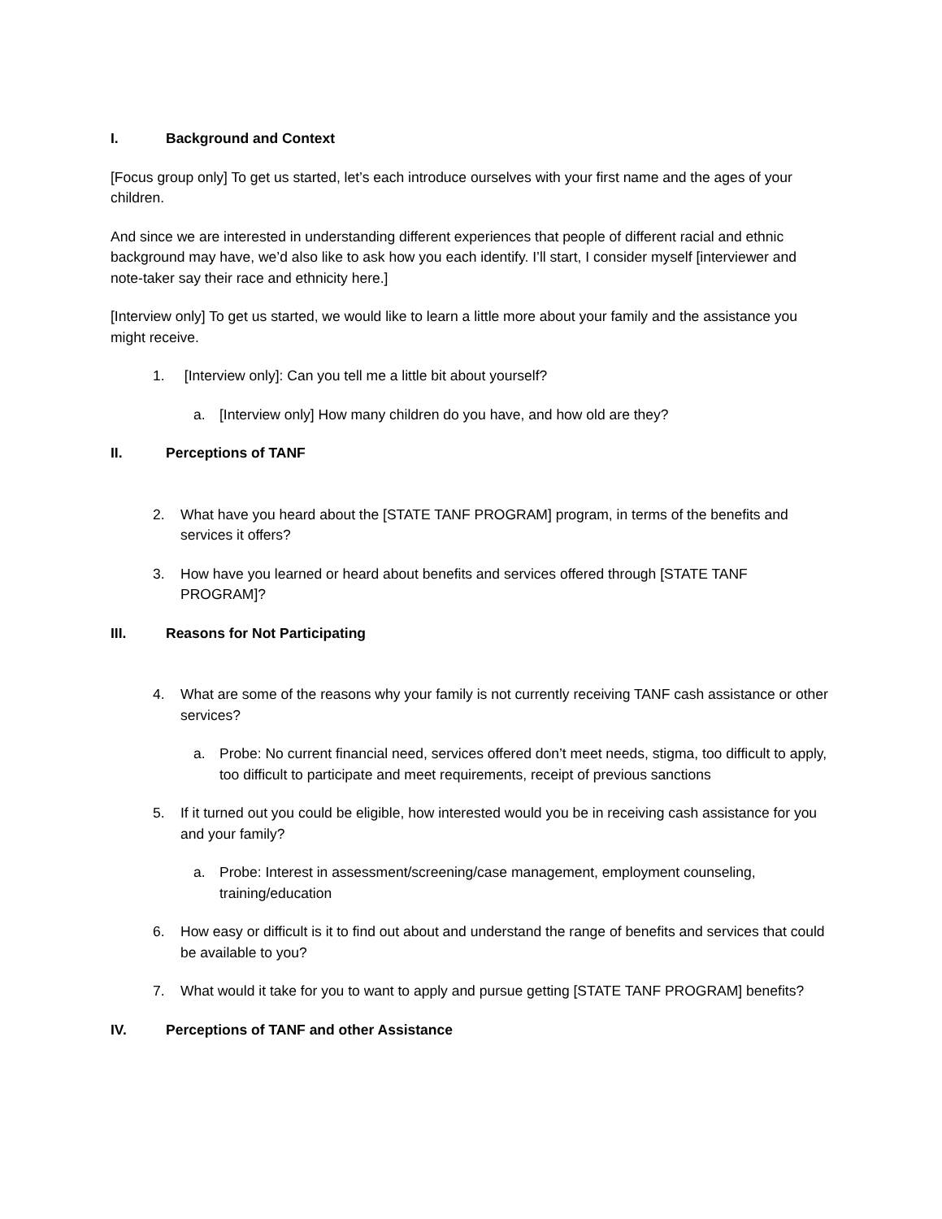I. Background and Context
[Focus group only] To get us started, let’s each introduce ourselves with your first name and the ages of your children.
And since we are interested in understanding different experiences that people of different racial and ethnic background may have, we’d also like to ask how you each identify. I’ll start, I consider myself [interviewer and note-taker say their race and ethnicity here.]
[Interview only] To get us started, we would like to learn a little more about your family and the assistance you might receive.
1. [Interview only]: Can you tell me a little bit about yourself?
a. [Interview only] How many children do you have, and how old are they?
II. Perceptions of TANF
2. What have you heard about the [STATE TANF PROGRAM] program, in terms of the benefits and services it offers?
3. How have you learned or heard about benefits and services offered through [STATE TANF PROGRAM]?
III. Reasons for Not Participating
4. What are some of the reasons why your family is not currently receiving TANF cash assistance or other services?
a. Probe: No current financial need, services offered don’t meet needs, stigma, too difficult to apply, too difficult to participate and meet requirements, receipt of previous sanctions
5. If it turned out you could be eligible, how interested would you be in receiving cash assistance for you and your family?
a. Probe: Interest in assessment/screening/case management, employment counseling, training/education
6. How easy or difficult is it to find out about and understand the range of benefits and services that could be available to you?
7. What would it take for you to want to apply and pursue getting [STATE TANF PROGRAM] benefits?
IV. Perceptions of TANF and other Assistance